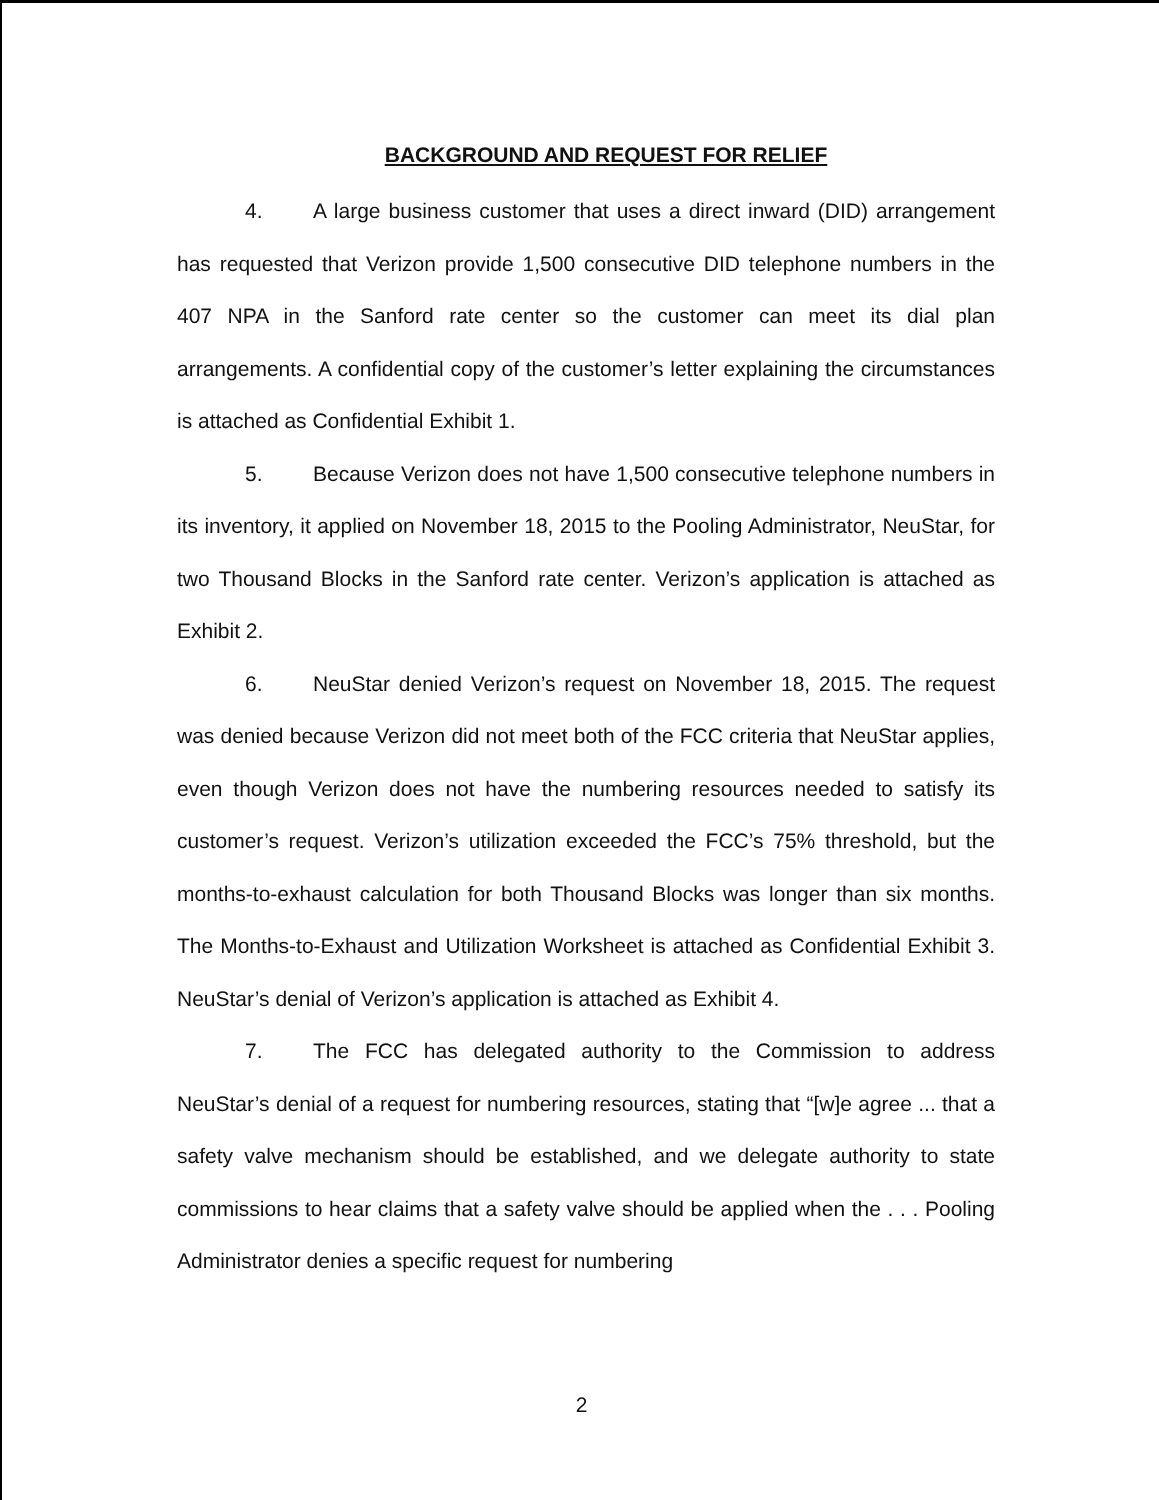BACKGROUND AND REQUEST FOR RELIEF
4. A large business customer that uses a direct inward (DID) arrangement has requested that Verizon provide 1,500 consecutive DID telephone numbers in the 407 NPA in the Sanford rate center so the customer can meet its dial plan arrangements. A confidential copy of the customer’s letter explaining the circumstances is attached as Confidential Exhibit 1.
5. Because Verizon does not have 1,500 consecutive telephone numbers in its inventory, it applied on November 18, 2015 to the Pooling Administrator, NeuStar, for two Thousand Blocks in the Sanford rate center. Verizon’s application is attached as Exhibit 2.
6. NeuStar denied Verizon’s request on November 18, 2015. The request was denied because Verizon did not meet both of the FCC criteria that NeuStar applies, even though Verizon does not have the numbering resources needed to satisfy its customer’s request. Verizon’s utilization exceeded the FCC’s 75% threshold, but the months-to-exhaust calculation for both Thousand Blocks was longer than six months. The Months-to-Exhaust and Utilization Worksheet is attached as Confidential Exhibit 3. NeuStar’s denial of Verizon’s application is attached as Exhibit 4.
7. The FCC has delegated authority to the Commission to address NeuStar’s denial of a request for numbering resources, stating that “[w]e agree ... that a safety valve mechanism should be established, and we delegate authority to state commissions to hear claims that a safety valve should be applied when the . . . Pooling Administrator denies a specific request for numbering
2